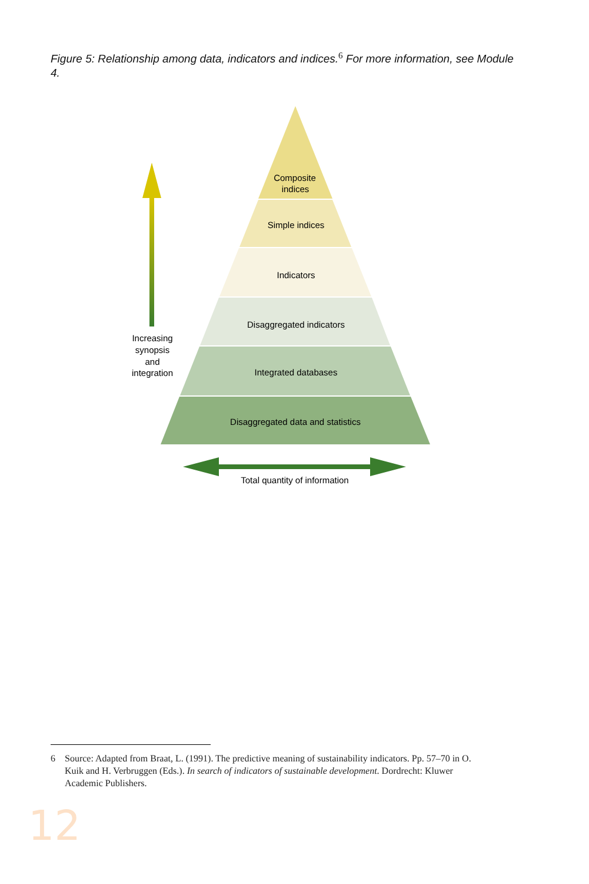Figure 5: Relationship among data, indicators and indices.<sup>6</sup> For more information, see Module 4.
Composite
indices
Simple indices
Indicators
Disaggregated indicators
Integrated databases
Disaggregated data and statistics
Increasing
synopsis
and
integration
Total quantity of information
6 Source: Adapted from Braat, L. (1991). The predictive meaning of sustainability indicators. Pp. 57–70 in O.
Kuik and H. Verbruggen (Eds.). In search of indicators of sustainable development. Dordrecht: Kluwer
Academic Publishers.
12